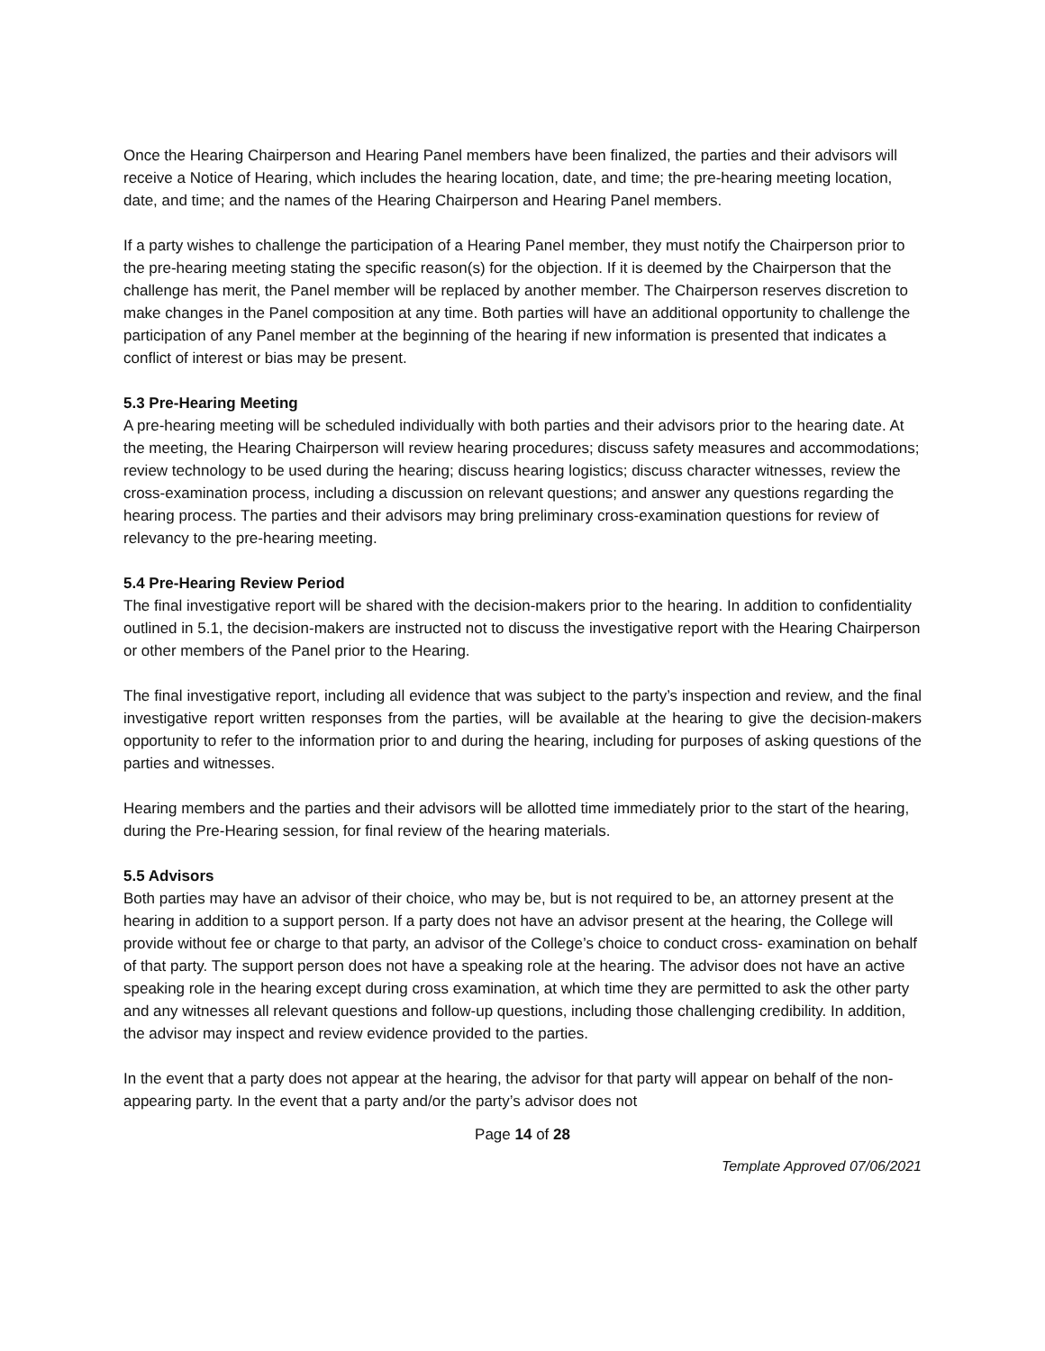Once the Hearing Chairperson and Hearing Panel members have been finalized, the parties and their advisors will receive a Notice of Hearing, which includes the hearing location, date, and time; the pre-hearing meeting location, date, and time; and the names of the Hearing Chairperson and Hearing Panel members.
If a party wishes to challenge the participation of a Hearing Panel member, they must notify the Chairperson prior to the pre-hearing meeting stating the specific reason(s) for the objection. If it is deemed by the Chairperson that the challenge has merit, the Panel member will be replaced by another member. The Chairperson reserves discretion to make changes in the Panel composition at any time. Both parties will have an additional opportunity to challenge the participation of any Panel member at the beginning of the hearing if new information is presented that indicates a conflict of interest or bias may be present.
5.3 Pre-Hearing Meeting
A pre-hearing meeting will be scheduled individually with both parties and their advisors prior to the hearing date. At the meeting, the Hearing Chairperson will review hearing procedures; discuss safety measures and accommodations; review technology to be used during the hearing; discuss hearing logistics; discuss character witnesses, review the cross-examination process, including a discussion on relevant questions; and answer any questions regarding the hearing process. The parties and their advisors may bring preliminary cross-examination questions for review of relevancy to the pre-hearing meeting.
5.4 Pre-Hearing Review Period
The final investigative report will be shared with the decision-makers prior to the hearing. In addition to confidentiality outlined in 5.1, the decision-makers are instructed not to discuss the investigative report with the Hearing Chairperson or other members of the Panel prior to the Hearing.
The final investigative report, including all evidence that was subject to the party’s inspection and review, and the final investigative report written responses from the parties, will be available at the hearing to give the decision-makers opportunity to refer to the information prior to and during the hearing, including for purposes of asking questions of the parties and witnesses.
Hearing members and the parties and their advisors will be allotted time immediately prior to the start of the hearing, during the Pre-Hearing session, for final review of the hearing materials.
5.5 Advisors
Both parties may have an advisor of their choice, who may be, but is not required to be, an attorney present at the hearing in addition to a support person. If a party does not have an advisor present at the hearing, the College will provide without fee or charge to that party, an advisor of the College’s choice to conduct cross- examination on behalf of that party. The support person does not have a speaking role at the hearing. The advisor does not have an active speaking role in the hearing except during cross examination, at which time they are permitted to ask the other party and any witnesses all relevant questions and follow-up questions, including those challenging credibility. In addition, the advisor may inspect and review evidence provided to the parties.
In the event that a party does not appear at the hearing, the advisor for that party will appear on behalf of the non-appearing party. In the event that a party and/or the party’s advisor does not
Page 14 of 28
Template Approved 07/06/2021